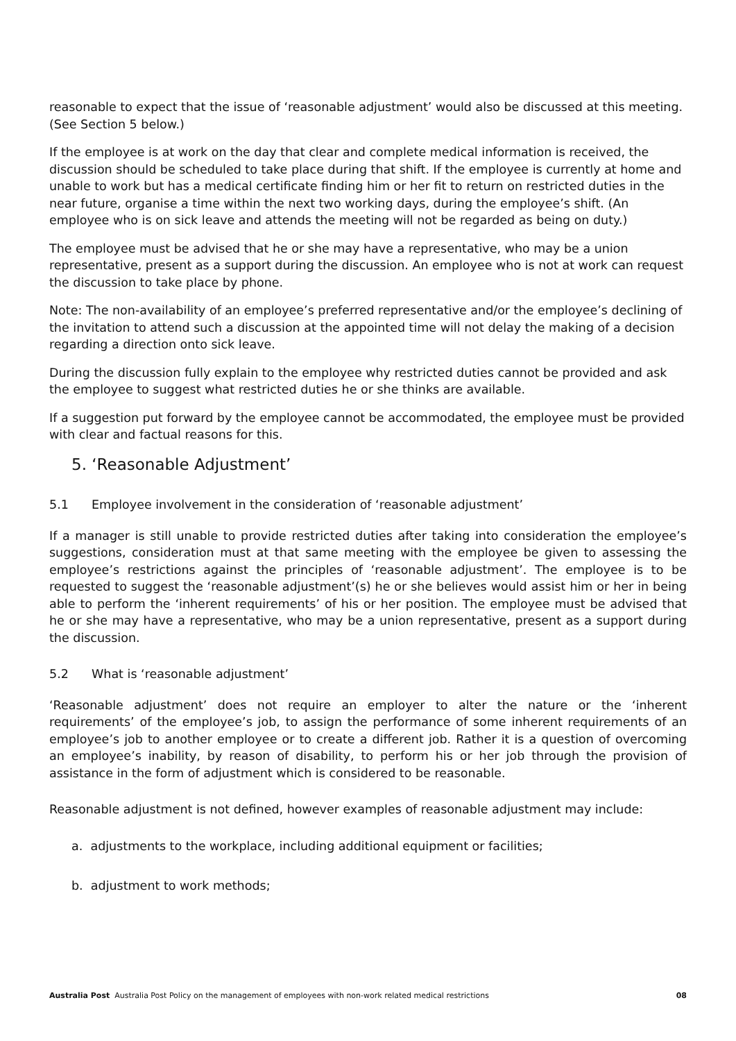reasonable to expect that the issue of ‘reasonable adjustment’ would also be discussed at this meeting. (See Section 5 below.)
If the employee is at work on the day that clear and complete medical information is received, the discussion should be scheduled to take place during that shift. If the employee is currently at home and unable to work but has a medical certificate finding him or her fit to return on restricted duties in the near future, organise a time within the next two working days, during the employee’s shift. (An employee who is on sick leave and attends the meeting will not be regarded as being on duty.)
The employee must be advised that he or she may have a representative, who may be a union representative, present as a support during the discussion. An employee who is not at work can request the discussion to take place by phone.
Note: The non-availability of an employee’s preferred representative and/or the employee’s declining of the invitation to attend such a discussion at the appointed time will not delay the making of a decision regarding a direction onto sick leave.
During the discussion fully explain to the employee why restricted duties cannot be provided and ask the employee to suggest what restricted duties he or she thinks are available.
If a suggestion put forward by the employee cannot be accommodated, the employee must be provided with clear and factual reasons for this.
5. ‘Reasonable Adjustment’
5.1 Employee involvement in the consideration of ‘reasonable adjustment’
If a manager is still unable to provide restricted duties after taking into consideration the employee’s suggestions, consideration must at that same meeting with the employee be given to assessing the employee’s restrictions against the principles of ‘reasonable adjustment’. The employee is to be requested to suggest the ‘reasonable adjustment’(s) he or she believes would assist him or her in being able to perform the ‘inherent requirements’ of his or her position. The employee must be advised that he or she may have a representative, who may be a union representative, present as a support during the discussion.
5.2 What is ‘reasonable adjustment’
‘Reasonable adjustment’ does not require an employer to alter the nature or the ‘inherent requirements’ of the employee’s job, to assign the performance of some inherent requirements of an employee’s job to another employee or to create a different job. Rather it is a question of overcoming an employee’s inability, by reason of disability, to perform his or her job through the provision of assistance in the form of adjustment which is considered to be reasonable.
Reasonable adjustment is not defined, however examples of reasonable adjustment may include:
a. adjustments to the workplace, including additional equipment or facilities;
b. adjustment to work methods;
Australia Post Australia Post Policy on the management of employees with non-work related medical restrictions 08